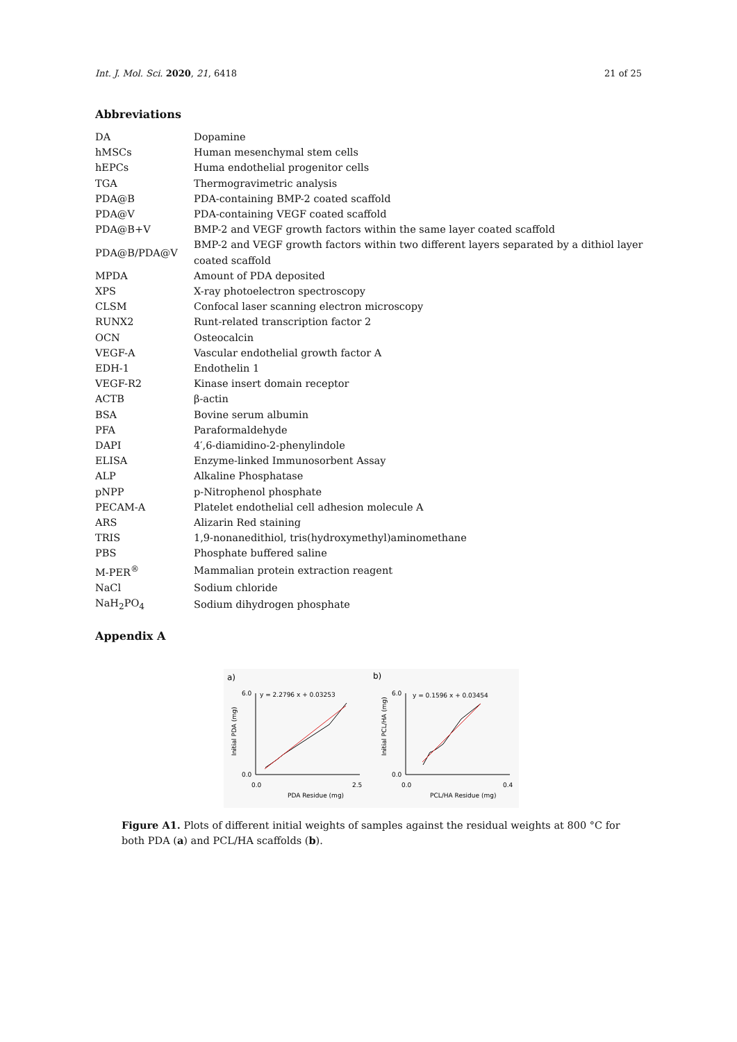Int. J. Mol. Sci. 2020, 21, 6418 21 of 25
Abbreviations
| DA | Dopamine |
| hMSCs | Human mesenchymal stem cells |
| hEPCs | Huma endothelial progenitor cells |
| TGA | Thermogravimetric analysis |
| PDA@B | PDA-containing BMP-2 coated scaffold |
| PDA@V | PDA-containing VEGF coated scaffold |
| PDA@B+V | BMP-2 and VEGF growth factors within the same layer coated scaffold |
| PDA@B/PDA@V | BMP-2 and VEGF growth factors within two different layers separated by a dithiol layer coated scaffold |
| MPDA | Amount of PDA deposited |
| XPS | X-ray photoelectron spectroscopy |
| CLSM | Confocal laser scanning electron microscopy |
| RUNX2 | Runt-related transcription factor 2 |
| OCN | Osteocalcin |
| VEGF-A | Vascular endothelial growth factor A |
| EDH-1 | Endothelin 1 |
| VEGF-R2 | Kinase insert domain receptor |
| ACTB | β-actin |
| BSA | Bovine serum albumin |
| PFA | Paraformaldehyde |
| DAPI | 4′,6-diamidino-2-phenylindole |
| ELISA | Enzyme-linked Immunosorbent Assay |
| ALP | Alkaline Phosphatase |
| pNPP | p-Nitrophenol phosphate |
| PECAM-A | Platelet endothelial cell adhesion molecule A |
| ARS | Alizarin Red staining |
| TRIS | 1,9-nonanedithiol, tris(hydroxymethyl)aminomethane |
| PBS | Phosphate buffered saline |
| M-PER<sup>®</sup> | Mammalian protein extraction reagent |
| NaCl | Sodium chloride |
| NaH<sub>2</sub>PO<sub>4</sub> | Sodium dihydrogen phosphate |
Appendix A
a)
b)
y = 2.2796 x + 0.03253
y = 0.1596 x + 0.03454
6.0
0.0
0.0
2.5
PDA Residue (mg)
Initial PDA (mg)
6.0
0.0
0.0
0.4
PCL/HA Residue (mg)
Initial PCL/HA (mg)
Figure A1. Plots of different initial weights of samples against the residual weights at 800 °C for both PDA (a) and PCL/HA scaffolds (b).